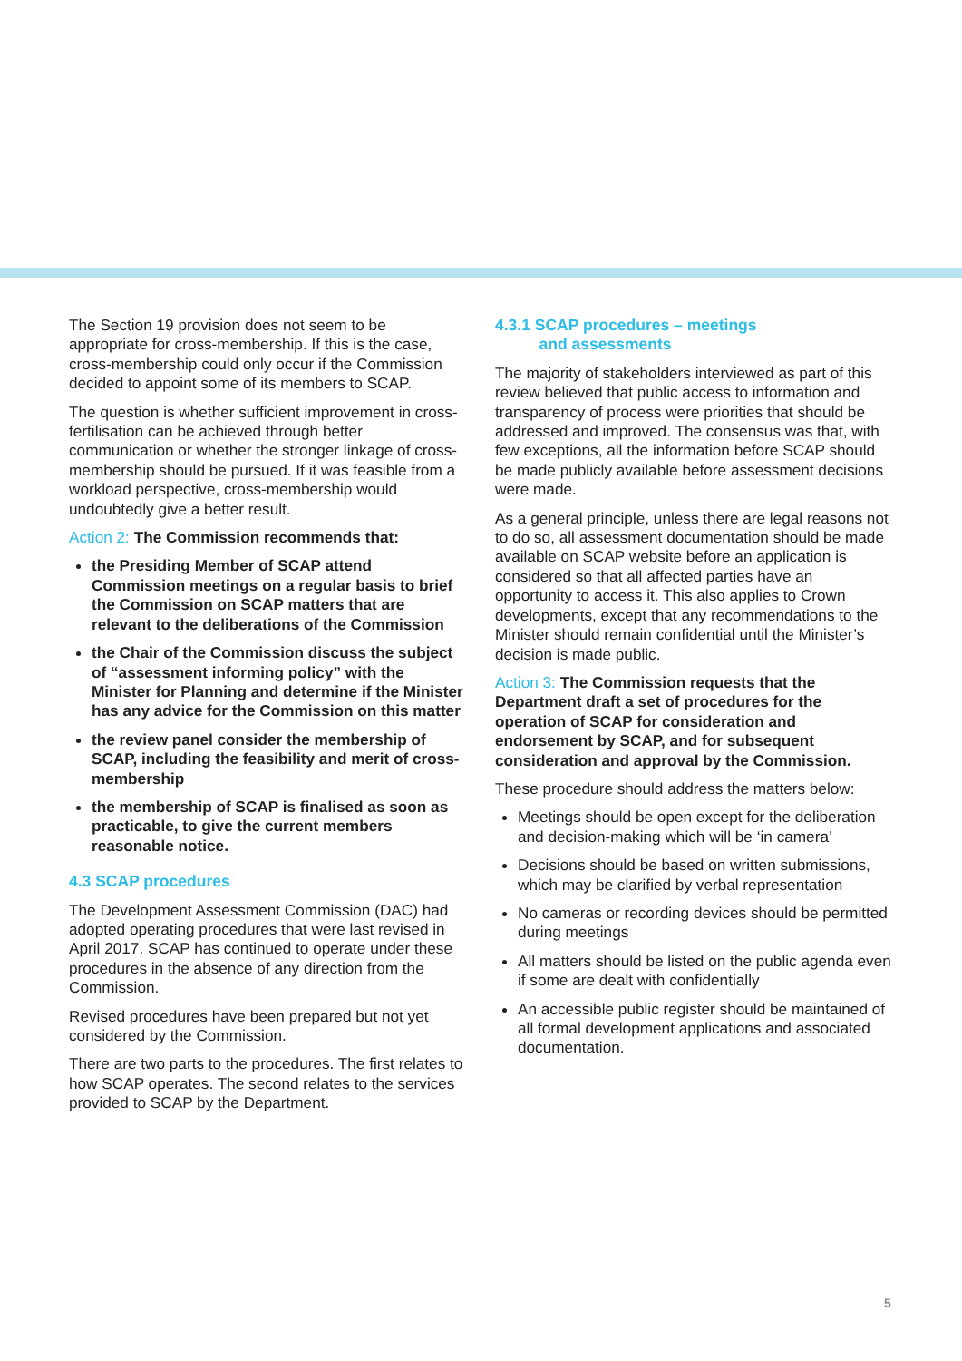The Section 19 provision does not seem to be appropriate for cross-membership. If this is the case, cross-membership could only occur if the Commission decided to appoint some of its members to SCAP.
The question is whether sufficient improvement in cross-fertilisation can be achieved through better communication or whether the stronger linkage of cross-membership should be pursued. If it was feasible from a workload perspective, cross-membership would undoubtedly give a better result.
Action 2: The Commission recommends that:
the Presiding Member of SCAP attend Commission meetings on a regular basis to brief the Commission on SCAP matters that are relevant to the deliberations of the Commission
the Chair of the Commission discuss the subject of “assessment informing policy” with the Minister for Planning and determine if the Minister has any advice for the Commission on this matter
the review panel consider the membership of SCAP, including the feasibility and merit of cross-membership
the membership of SCAP is finalised as soon as practicable, to give the current members reasonable notice.
4.3 SCAP procedures
The Development Assessment Commission (DAC) had adopted operating procedures that were last revised in April 2017. SCAP has continued to operate under these procedures in the absence of any direction from the Commission.
Revised procedures have been prepared but not yet considered by the Commission.
There are two parts to the procedures. The first relates to how SCAP operates. The second relates to the services provided to SCAP by the Department.
4.3.1 SCAP procedures – meetings
and assessments
The majority of stakeholders interviewed as part of this review believed that public access to information and transparency of process were priorities that should be addressed and improved. The consensus was that, with few exceptions, all the information before SCAP should be made publicly available before assessment decisions were made.
As a general principle, unless there are legal reasons not to do so, all assessment documentation should be made available on SCAP website before an application is considered so that all affected parties have an opportunity to access it. This also applies to Crown developments, except that any recommendations to the Minister should remain confidential until the Minister’s decision is made public.
Action 3: The Commission requests that the Department draft a set of procedures for the operation of SCAP for consideration and endorsement by SCAP, and for subsequent consideration and approval by the Commission.
These procedure should address the matters below:
Meetings should be open except for the deliberation and decision-making which will be ‘in camera’
Decisions should be based on written submissions, which may be clarified by verbal representation
No cameras or recording devices should be permitted during meetings
All matters should be listed on the public agenda even if some are dealt with confidentially
An accessible public register should be maintained of all formal development applications and associated documentation.
5